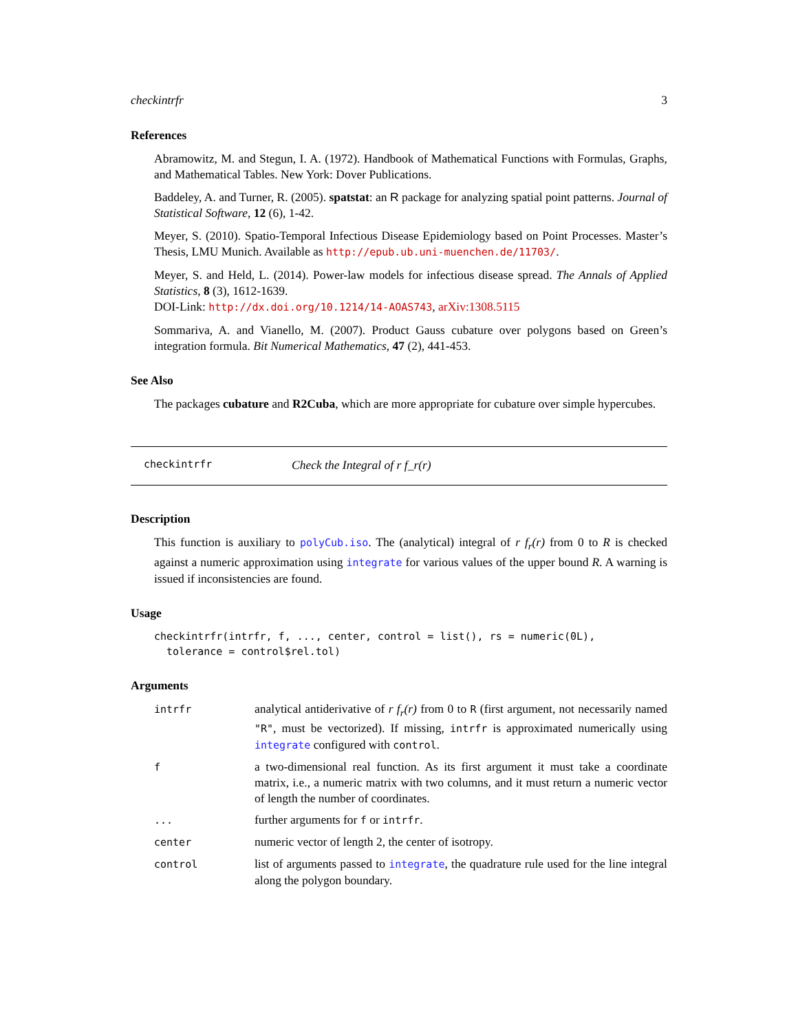checkintrfr 3
References
Abramowitz, M. and Stegun, I. A. (1972). Handbook of Mathematical Functions with Formulas, Graphs, and Mathematical Tables. New York: Dover Publications.
Baddeley, A. and Turner, R. (2005). spatstat: an R package for analyzing spatial point patterns. Journal of Statistical Software, 12 (6), 1-42.
Meyer, S. (2010). Spatio-Temporal Infectious Disease Epidemiology based on Point Processes. Master’s Thesis, LMU Munich. Available as http://epub.ub.uni-muenchen.de/11703/.
Meyer, S. and Held, L. (2014). Power-law models for infectious disease spread. The Annals of Applied Statistics, 8 (3), 1612-1639.
DOI-Link: http://dx.doi.org/10.1214/14-AOAS743, arXiv:1308.5115
Sommariva, A. and Vianello, M. (2007). Product Gauss cubature over polygons based on Green’s integration formula. Bit Numerical Mathematics, 47 (2), 441-453.
See Also
The packages cubature and R2Cuba, which are more appropriate for cubature over simple hypercubes.
checkintrfr Check the Integral of r f_r(r)
Description
This function is auxiliary to polyCub.iso. The (analytical) integral of r f<sub>r</sub>(r) from 0 to R is checked against a numeric approximation using integrate for various values of the upper bound R. A warning is issued if inconsistencies are found.
Usage
checkintrfr(intrfr, f, ..., center, control = list(), rs = numeric(0L),
  tolerance = control$rel.tol)
Arguments
| intrfr | analytical antiderivative of r f<sub>r</sub>(r) from 0 to R (first argument, not necessarily named "R" , must be vectorized). If missing, intrfr is approximated numerically using integrate configured with control . |
| f | a two-dimensional real function. As its first argument it must take a coordinate matrix, i.e., a numeric matrix with two columns, and it must return a numeric vector of length the number of coordinates. |
| ... | further arguments for f or intrfr . |
| center | numeric vector of length 2, the center of isotropy. |
| control | list of arguments passed to integrate , the quadrature rule used for the line integral along the polygon boundary. |